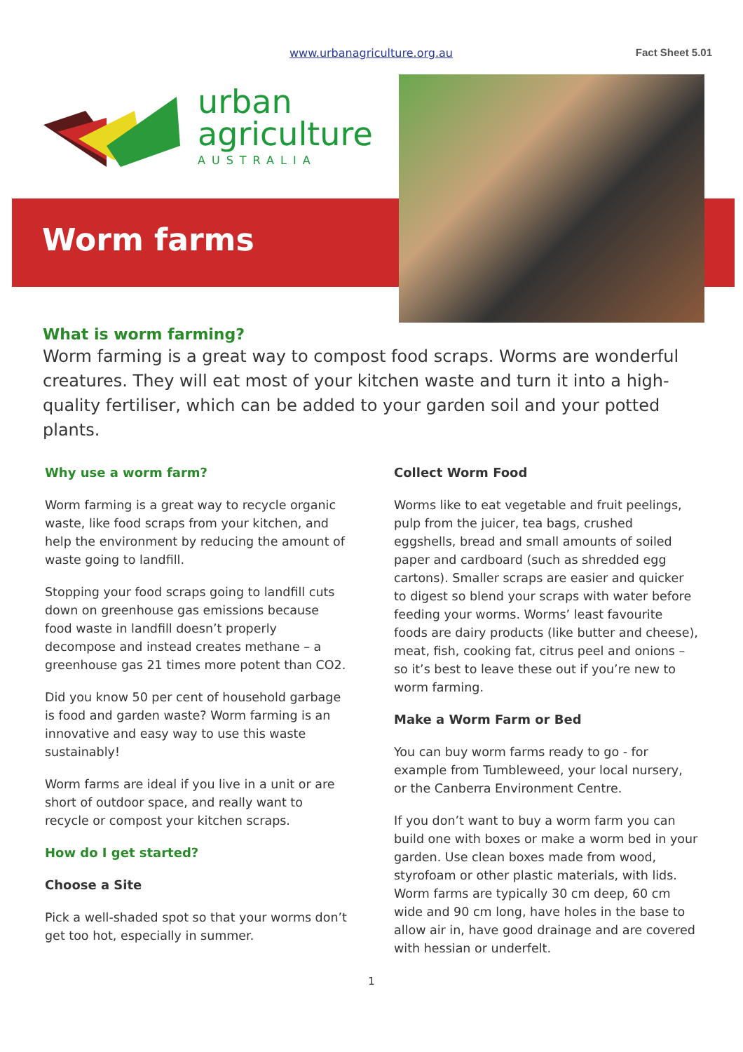www.urbanagriculture.org.au Fact Sheet 5.01
urban
agriculture
AUSTRALIA
Worm farms
What is worm farming?
Worm farming is a great way to compost food scraps. Worms are wonderful creatures. They will eat most of your kitchen waste and turn it into a high-quality fertiliser, which can be added to your garden soil and your potted plants.
Why use a worm farm?
Worm farming is a great way to recycle organic waste, like food scraps from your kitchen, and help the environment by reducing the amount of waste going to landfill.
Stopping your food scraps going to landfill cuts down on greenhouse gas emissions because food waste in landfill doesn’t properly decompose and instead creates methane – a greenhouse gas 21 times more potent than CO2.
Did you know 50 per cent of household garbage is food and garden waste? Worm farming is an innovative and easy way to use this waste sustainably!
Worm farms are ideal if you live in a unit or are short of outdoor space, and really want to recycle or compost your kitchen scraps.
How do I get started?
Choose a Site
Pick a well-shaded spot so that your worms don’t get too hot, especially in summer.
Collect Worm Food
Worms like to eat vegetable and fruit peelings, pulp from the juicer, tea bags, crushed eggshells, bread and small amounts of soiled paper and cardboard (such as shredded egg cartons). Smaller scraps are easier and quicker to digest so blend your scraps with water before feeding your worms. Worms’ least favourite foods are dairy products (like butter and cheese), meat, fish, cooking fat, citrus peel and onions – so it’s best to leave these out if you’re new to worm farming.
Make a Worm Farm or Bed
You can buy worm farms ready to go - for example from Tumbleweed, your local nursery, or the Canberra Environment Centre.
If you don’t want to buy a worm farm you can build one with boxes or make a worm bed in your garden. Use clean boxes made from wood, styrofoam or other plastic materials, with lids. Worm farms are typically 30 cm deep, 60 cm wide and 90 cm long, have holes in the base to allow air in, have good drainage and are covered with hessian or underfelt.
1